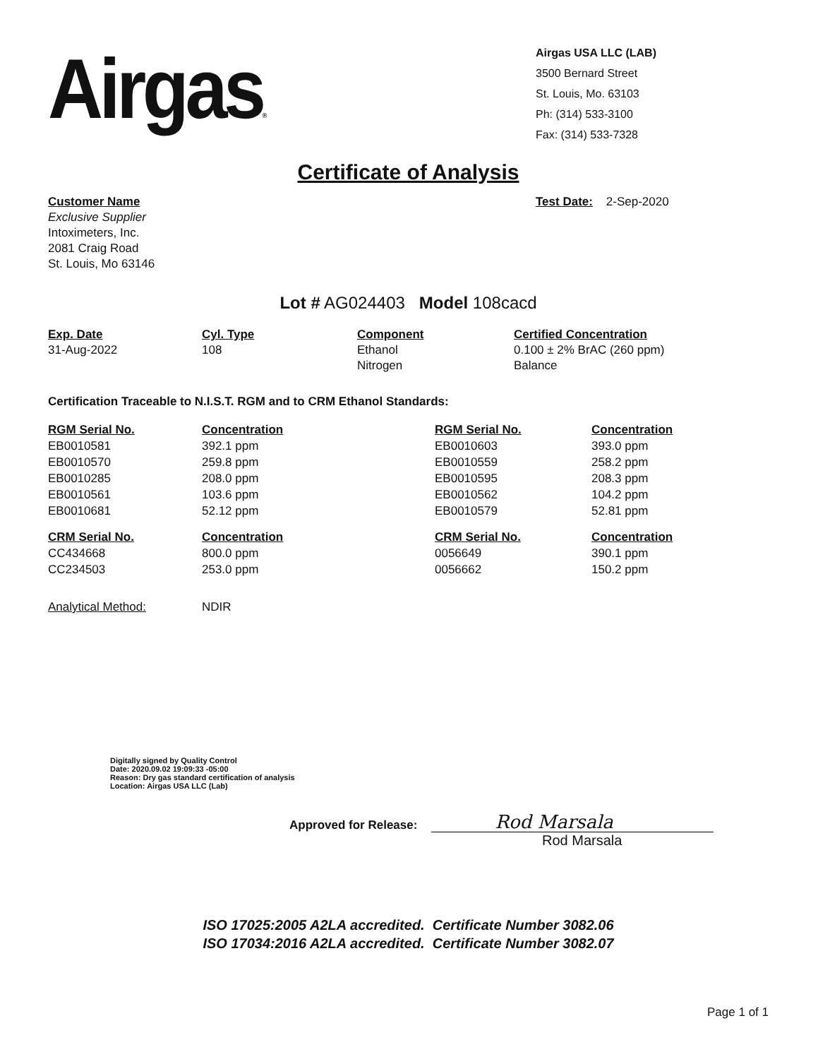Airgas®
Airgas USA LLC (LAB)
3500 Bernard Street
St. Louis, Mo. 63103
Ph: (314) 533-3100
Fax: (314) 533-7328
Certificate of Analysis
Customer Name
Exclusive Supplier
Intoximeters, Inc.
2081 Craig Road
St. Louis, Mo 63146
Test Date: 2-Sep-2020
Lot # AG024403 Model 108cacd
| Exp. Date | Cyl. Type | Component | Certified Concentration |
| --- | --- | --- | --- |
| 31-Aug-2022 | 108 | Ethanol Nitrogen | 0.100 ± 2% BrAC (260 ppm) Balance |
Certification Traceable to N.I.S.T. RGM and to CRM Ethanol Standards:
| RGM Serial No. | Concentration | RGM Serial No. | Concentration |
| --- | --- | --- | --- |
| EB0010581 | 392.1 ppm | EB0010603 | 393.0 ppm |
| EB0010570 | 259.8 ppm | EB0010559 | 258.2 ppm |
| EB0010285 | 208.0 ppm | EB0010595 | 208.3 ppm |
| EB0010561 | 103.6 ppm | EB0010562 | 104.2 ppm |
| EB0010681 | 52.12 ppm | EB0010579 | 52.81 ppm |
| CRM Serial No. | Concentration | CRM Serial No. | Concentration |
| CC434668 | 800.0 ppm | 0056649 | 390.1 ppm |
| CC234503 | 253.0 ppm | 0056662 | 150.2 ppm |
| Analytical Method: | NDIR | | |
Digitally signed by Quality Control
Date: 2020.09.02 19:09:33 -05:00
Reason: Dry gas standard certification of analysis
Location: Airgas USA LLC (Lab)
Approved for Release:
Rod Marsala
Rod Marsala
ISO 17025:2005 A2LA accredited. Certificate Number 3082.06
ISO 17034:2016 A2LA accredited. Certificate Number 3082.07
Page 1 of 1